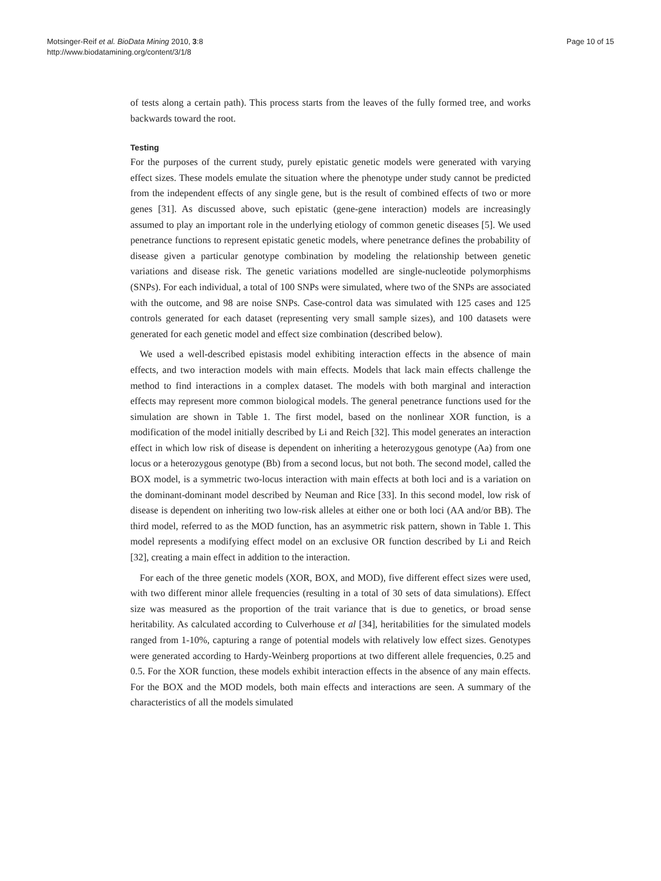Motsinger-Reif et al. BioData Mining 2010, 3:8
http://www.biodatamining.org/content/3/1/8
Page 10 of 15
of tests along a certain path). This process starts from the leaves of the fully formed tree, and works backwards toward the root.
Testing
For the purposes of the current study, purely epistatic genetic models were generated with varying effect sizes. These models emulate the situation where the phenotype under study cannot be predicted from the independent effects of any single gene, but is the result of combined effects of two or more genes [31]. As discussed above, such epistatic (gene-gene interaction) models are increasingly assumed to play an important role in the underlying etiology of common genetic diseases [5]. We used penetrance functions to represent epistatic genetic models, where penetrance defines the probability of disease given a particular genotype combination by modeling the relationship between genetic variations and disease risk. The genetic variations modelled are single-nucleotide polymorphisms (SNPs). For each individual, a total of 100 SNPs were simulated, where two of the SNPs are associated with the outcome, and 98 are noise SNPs. Case-control data was simulated with 125 cases and 125 controls generated for each dataset (representing very small sample sizes), and 100 datasets were generated for each genetic model and effect size combination (described below).
We used a well-described epistasis model exhibiting interaction effects in the absence of main effects, and two interaction models with main effects. Models that lack main effects challenge the method to find interactions in a complex dataset. The models with both marginal and interaction effects may represent more common biological models. The general penetrance functions used for the simulation are shown in Table 1. The first model, based on the nonlinear XOR function, is a modification of the model initially described by Li and Reich [32]. This model generates an interaction effect in which low risk of disease is dependent on inheriting a heterozygous genotype (Aa) from one locus or a heterozygous genotype (Bb) from a second locus, but not both. The second model, called the BOX model, is a symmetric two-locus interaction with main effects at both loci and is a variation on the dominant-dominant model described by Neuman and Rice [33]. In this second model, low risk of disease is dependent on inheriting two low-risk alleles at either one or both loci (AA and/or BB). The third model, referred to as the MOD function, has an asymmetric risk pattern, shown in Table 1. This model represents a modifying effect model on an exclusive OR function described by Li and Reich [32], creating a main effect in addition to the interaction.
For each of the three genetic models (XOR, BOX, and MOD), five different effect sizes were used, with two different minor allele frequencies (resulting in a total of 30 sets of data simulations). Effect size was measured as the proportion of the trait variance that is due to genetics, or broad sense heritability. As calculated according to Culverhouse et al [34], heritabilities for the simulated models ranged from 1-10%, capturing a range of potential models with relatively low effect sizes. Genotypes were generated according to Hardy-Weinberg proportions at two different allele frequencies, 0.25 and 0.5. For the XOR function, these models exhibit interaction effects in the absence of any main effects. For the BOX and the MOD models, both main effects and interactions are seen. A summary of the characteristics of all the models simulated